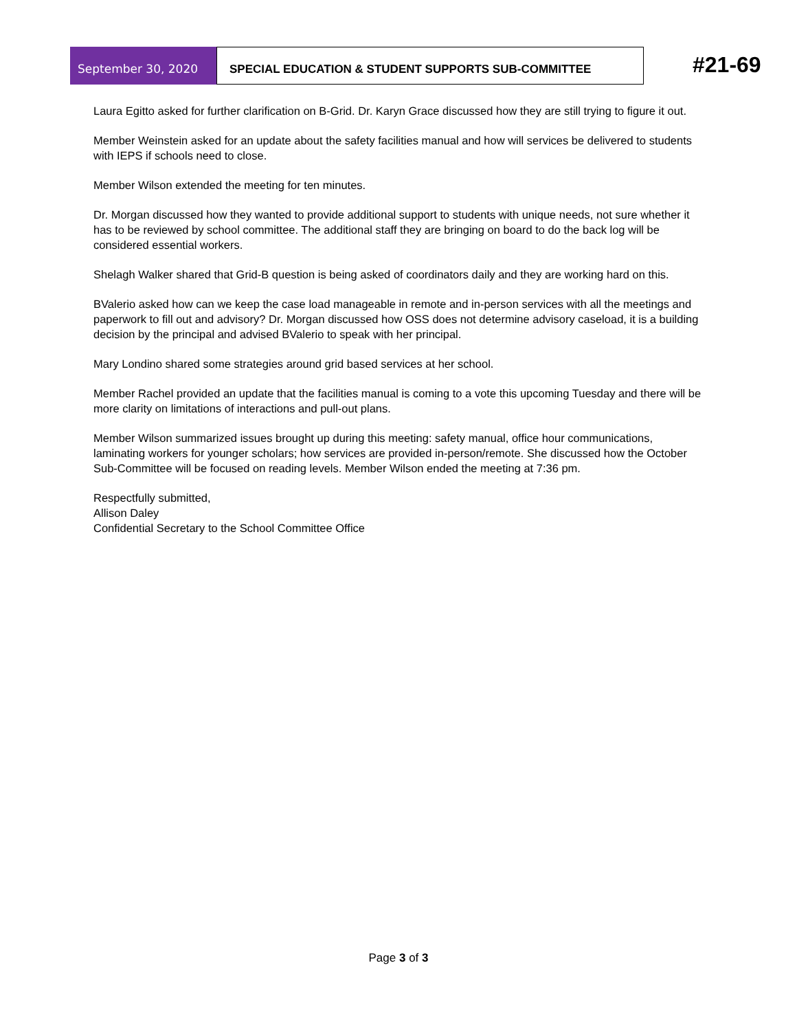September 30, 2020 SPECIAL EDUCATION & STUDENT SUPPORTS SUB-COMMITTEE
#21-69
Laura Egitto asked for further clarification on B-Grid. Dr. Karyn Grace discussed how they are still trying to figure it out.
Member Weinstein asked for an update about the safety facilities manual and how will services be delivered to students with IEPS if schools need to close.
Member Wilson extended the meeting for ten minutes.
Dr. Morgan discussed how they wanted to provide additional support to students with unique needs, not sure whether it has to be reviewed by school committee. The additional staff they are bringing on board to do the back log will be considered essential workers.
Shelagh Walker shared that Grid-B question is being asked of coordinators daily and they are working hard on this.
BValerio asked how can we keep the case load manageable in remote and in-person services with all the meetings and paperwork to fill out and advisory? Dr. Morgan discussed how OSS does not determine advisory caseload, it is a building decision by the principal and advised BValerio to speak with her principal.
Mary Londino shared some strategies around grid based services at her school.
Member Rachel provided an update that the facilities manual is coming to a vote this upcoming Tuesday and there will be more clarity on limitations of interactions and pull-out plans.
Member Wilson summarized issues brought up during this meeting: safety manual, office hour communications, laminating workers for younger scholars; how services are provided in-person/remote. She discussed how the October Sub-Committee will be focused on reading levels. Member Wilson ended the meeting at 7:36 pm.
Respectfully submitted,
Allison Daley
Confidential Secretary to the School Committee Office
Page 3 of 3